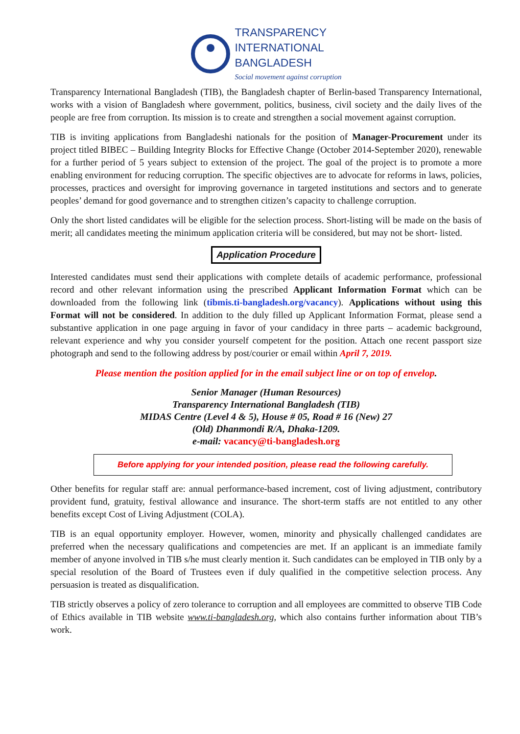TRANSPARENCY
INTERNATIONAL
BANGLADESH
Social movement against corruption
Transparency International Bangladesh (TIB), the Bangladesh chapter of Berlin-based Transparency International, works with a vision of Bangladesh where government, politics, business, civil society and the daily lives of the people are free from corruption. Its mission is to create and strengthen a social movement against corruption.
TIB is inviting applications from Bangladeshi nationals for the position of Manager-Procurement under its project titled BIBEC – Building Integrity Blocks for Effective Change (October 2014-September 2020), renewable for a further period of 5 years subject to extension of the project. The goal of the project is to promote a more enabling environment for reducing corruption. The specific objectives are to advocate for reforms in laws, policies, processes, practices and oversight for improving governance in targeted institutions and sectors and to generate peoples’ demand for good governance and to strengthen citizen’s capacity to challenge corruption.
Only the short listed candidates will be eligible for the selection process. Short-listing will be made on the basis of merit; all candidates meeting the minimum application criteria will be considered, but may not be short- listed.
Application Procedure
Interested candidates must send their applications with complete details of academic performance, professional record and other relevant information using the prescribed Applicant Information Format which can be downloaded from the following link (tibmis.ti-bangladesh.org/vacancy). Applications without using this Format will not be considered. In addition to the duly filled up Applicant Information Format, please send a substantive application in one page arguing in favor of your candidacy in three parts – academic background, relevant experience and why you consider yourself competent for the position. Attach one recent passport size photograph and send to the following address by post/courier or email within April 7, 2019.
Please mention the position applied for in the email subject line or on top of envelop.
Senior Manager (Human Resources)
Transparency International Bangladesh (TIB)
MIDAS Centre (Level 4 & 5), House # 05, Road # 16 (New) 27
(Old) Dhanmondi R/A, Dhaka-1209.
e-mail: vacancy@ti-bangladesh.org
Before applying for your intended position, please read the following carefully.
Other benefits for regular staff are: annual performance-based increment, cost of living adjustment, contributory provident fund, gratuity, festival allowance and insurance. The short-term staffs are not entitled to any other benefits except Cost of Living Adjustment (COLA).
TIB is an equal opportunity employer. However, women, minority and physically challenged candidates are preferred when the necessary qualifications and competencies are met. If an applicant is an immediate family member of anyone involved in TIB s/he must clearly mention it. Such candidates can be employed in TIB only by a special resolution of the Board of Trustees even if duly qualified in the competitive selection process. Any persuasion is treated as disqualification.
TIB strictly observes a policy of zero tolerance to corruption and all employees are committed to observe TIB Code of Ethics available in TIB website www.ti-bangladesh.org, which also contains further information about TIB’s work.